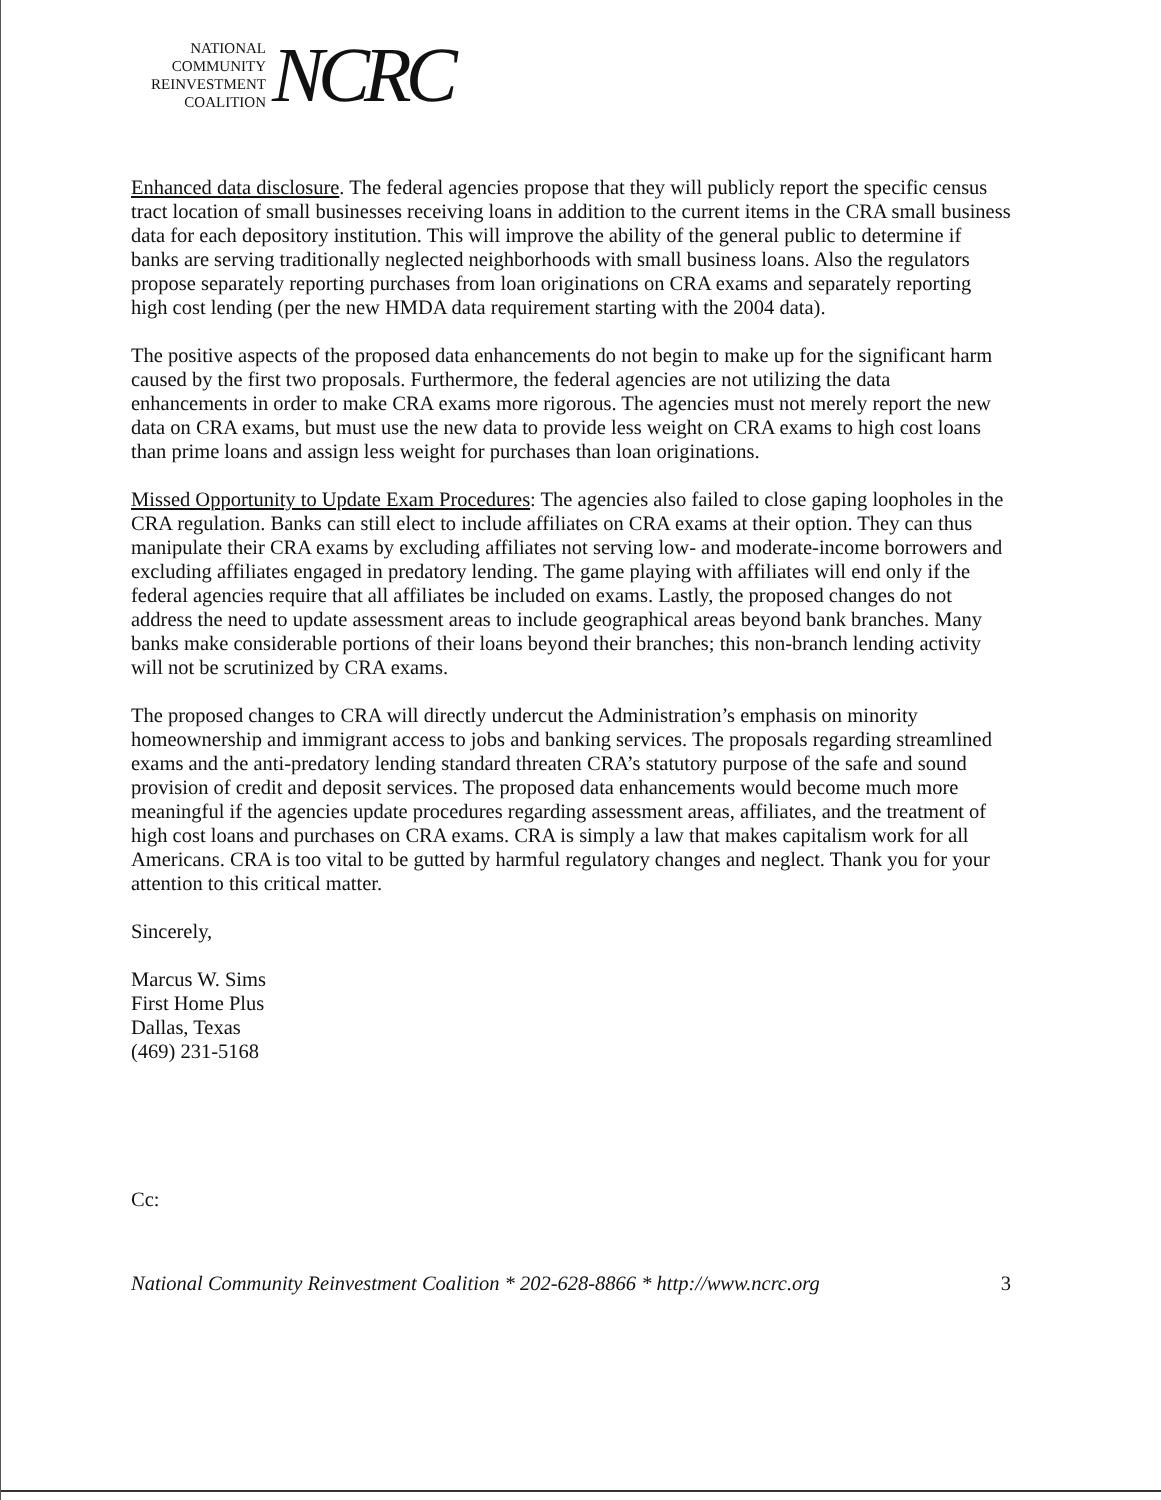NATIONAL
COMMUNITY
REINVESTMENT
COALITION
NCRC
Enhanced data disclosure. The federal agencies propose that they will publicly report the specific census tract location of small businesses receiving loans in addition to the current items in the CRA small business data for each depository institution. This will improve the ability of the general public to determine if banks are serving traditionally neglected neighborhoods with small business loans. Also the regulators propose separately reporting purchases from loan originations on CRA exams and separately reporting high cost lending (per the new HMDA data requirement starting with the 2004 data).
The positive aspects of the proposed data enhancements do not begin to make up for the significant harm caused by the first two proposals. Furthermore, the federal agencies are not utilizing the data enhancements in order to make CRA exams more rigorous. The agencies must not merely report the new data on CRA exams, but must use the new data to provide less weight on CRA exams to high cost loans than prime loans and assign less weight for purchases than loan originations.
Missed Opportunity to Update Exam Procedures: The agencies also failed to close gaping loopholes in the CRA regulation. Banks can still elect to include affiliates on CRA exams at their option. They can thus manipulate their CRA exams by excluding affiliates not serving low- and moderate-income borrowers and excluding affiliates engaged in predatory lending. The game playing with affiliates will end only if the federal agencies require that all affiliates be included on exams. Lastly, the proposed changes do not address the need to update assessment areas to include geographical areas beyond bank branches. Many banks make considerable portions of their loans beyond their branches; this non-branch lending activity will not be scrutinized by CRA exams.
The proposed changes to CRA will directly undercut the Administration’s emphasis on minority homeownership and immigrant access to jobs and banking services. The proposals regarding streamlined exams and the anti-predatory lending standard threaten CRA’s statutory purpose of the safe and sound provision of credit and deposit services. The proposed data enhancements would become much more meaningful if the agencies update procedures regarding assessment areas, affiliates, and the treatment of high cost loans and purchases on CRA exams. CRA is simply a law that makes capitalism work for all Americans. CRA is too vital to be gutted by harmful regulatory changes and neglect. Thank you for your attention to this critical matter.
Sincerely,
Marcus W. Sims
First Home Plus
Dallas, Texas
(469) 231-5168
Cc:
National Community Reinvestment Coalition * 202-628-8866 * http://www.ncrc.org 3